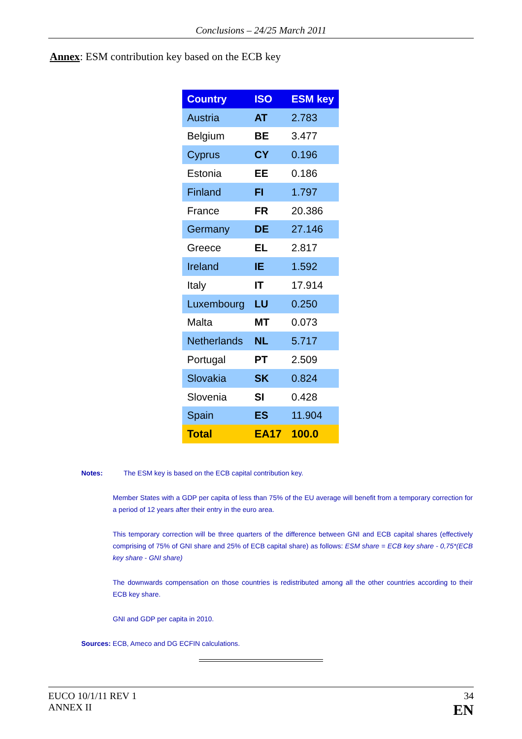Conclusions – 24/25 March 2011
Annex: ESM contribution key based on the ECB key
| Country | ISO | ESM key |
| --- | --- | --- |
| Austria | AT | 2.783 |
| Belgium | BE | 3.477 |
| Cyprus | CY | 0.196 |
| Estonia | EE | 0.186 |
| Finland | FI | 1.797 |
| France | FR | 20.386 |
| Germany | DE | 27.146 |
| Greece | EL | 2.817 |
| Ireland | IE | 1.592 |
| Italy | IT | 17.914 |
| Luxembourg | LU | 0.250 |
| Malta | MT | 0.073 |
| Netherlands | NL | 5.717 |
| Portugal | PT | 2.509 |
| Slovakia | SK | 0.824 |
| Slovenia | SI | 0.428 |
| Spain | ES | 11.904 |
| Total | EA17 | 100.0 |
Notes: The ESM key is based on the ECB capital contribution key.
Member States with a GDP per capita of less than 75% of the EU average will benefit from a temporary correction for a period of 12 years after their entry in the euro area.
This temporary correction will be three quarters of the difference between GNI and ECB capital shares (effectively comprising of 75% of GNI share and 25% of ECB capital share) as follows: ESM share = ECB key share - 0,75*(ECB key share - GNI share)
The downwards compensation on those countries is redistributed among all the other countries according to their ECB key share.
GNI and GDP per capita in 2010.
Sources: ECB, Ameco and DG ECFIN calculations.
EUCO 10/1/11 REV 1
ANNEX II
34
EN